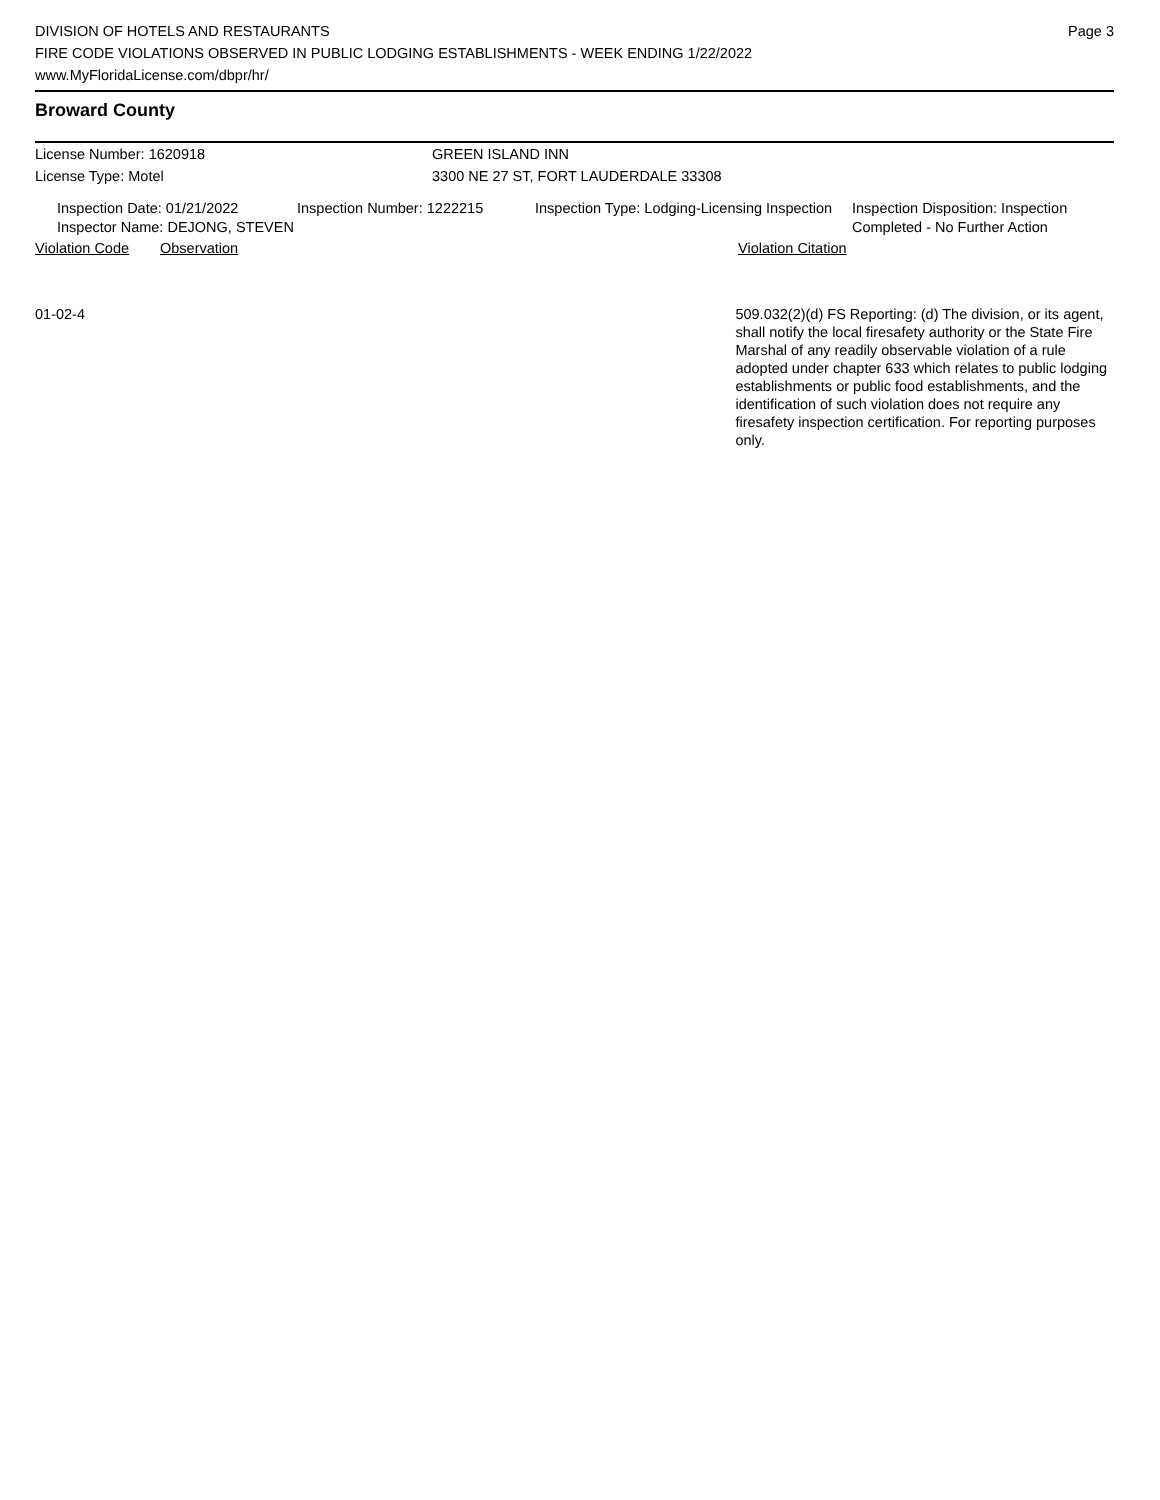DIVISION OF HOTELS AND RESTAURANTS
FIRE CODE VIOLATIONS OBSERVED IN PUBLIC LODGING ESTABLISHMENTS - WEEK ENDING 1/22/2022
www.MyFloridaLicense.com/dbpr/hr/
Page 3
Broward County
License Number: 1620918
License Type: Motel
GREEN ISLAND INN
3300 NE 27 ST, FORT LAUDERDALE 33308
Inspection Date: 01/21/2022
Inspector Name: DEJONG, STEVEN
Inspection Number: 1222215 Inspection Type: Lodging-Licensing Inspection
Inspection Disposition: Inspection Completed - No Further Action
Violation Code Observation Violation Citation
01-02-4 509.032(2)(d) FS Reporting: (d) The division, or its agent, shall notify the local firesafety authority or the State Fire Marshal of any readily observable violation of a rule adopted under chapter 633 which relates to public lodging establishments or public food establishments, and the identification of such violation does not require any firesafety inspection certification. For reporting purposes only.